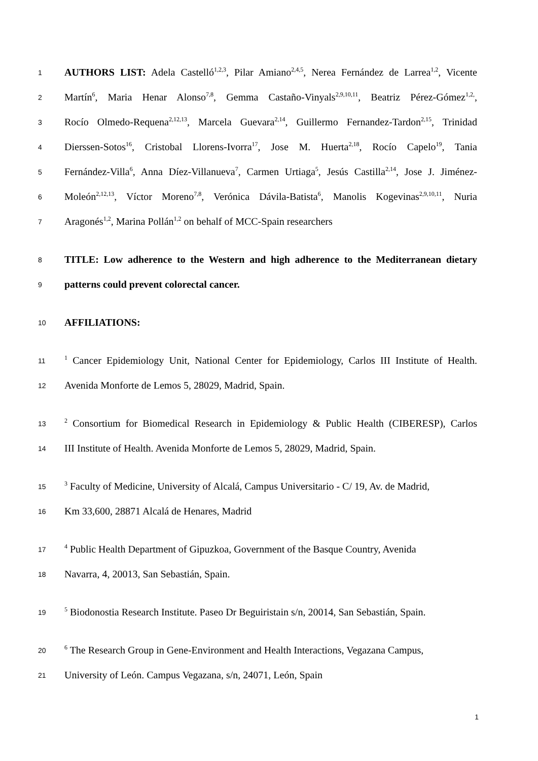1 AUTHORS LIST: Adela Castelló<sup>1,2,3</sup>, Pilar Amiano<sup>2,4,5</sup>, Nerea Fernández de Larrea<sup>1,2</sup>, Vicente
2 Martín<sup>6</sup>, Maria Henar Alonso<sup>7,8</sup>, Gemma Castaño-Vinyals<sup>2,9,10,11</sup>, Beatriz Pérez-Gómez<sup>1,2,</sup>,
3 Rocío Olmedo-Requena<sup>2,12,13</sup>, Marcela Guevara<sup>2,14</sup>, Guillermo Fernandez-Tardon<sup>2,15</sup>, Trinidad
4 Dierssen-Sotos<sup>16</sup>, Cristobal Llorens-Ivorra<sup>17</sup>, Jose M. Huerta<sup>2,18</sup>, Rocío Capelo<sup>19</sup>, Tania
5 Fernández-Villa<sup>6</sup>, Anna Díez-Villanueva<sup>7</sup>, Carmen Urtiaga<sup>5</sup>, Jesús Castilla<sup>2,14</sup>, Jose J. Jiménez-
6 Moleón<sup>2,12,13</sup>, Víctor Moreno<sup>7,8</sup>, Verónica Dávila-Batista<sup>6</sup>, Manolis Kogevinas<sup>2,9,10,11</sup>, Nuria
7 Aragonés<sup>1,2</sup>, Marina Pollán<sup>1,2</sup> on behalf of MCC-Spain researchers
8 TITLE: Low adherence to the Western and high adherence to the Mediterranean dietary
9 patterns could prevent colorectal cancer.
10 AFFILIATIONS:
11<sup>1</sup> Cancer Epidemiology Unit, National Center for Epidemiology, Carlos III Institute of Health.
12 Avenida Monforte de Lemos 5, 28029, Madrid, Spain.
13<sup>2</sup> Consortium for Biomedical Research in Epidemiology & Public Health (CIBERESP), Carlos
14 III Institute of Health. Avenida Monforte de Lemos 5, 28029, Madrid, Spain.
15<sup>3</sup> Faculty of Medicine, University of Alcalá, Campus Universitario - C/ 19, Av. de Madrid,
16 Km 33,600, 28871 Alcalá de Henares, Madrid
17<sup>4</sup> Public Health Department of Gipuzkoa, Government of the Basque Country, Avenida
18 Navarra, 4, 20013, San Sebastián, Spain.
19<sup>5</sup> Biodonostia Research Institute. Paseo Dr Beguiristain s/n, 20014, San Sebastián, Spain.
20<sup>6</sup> The Research Group in Gene-Environment and Health Interactions, Vegazana Campus,
21 University of León. Campus Vegazana, s/n, 24071, León, Spain
1